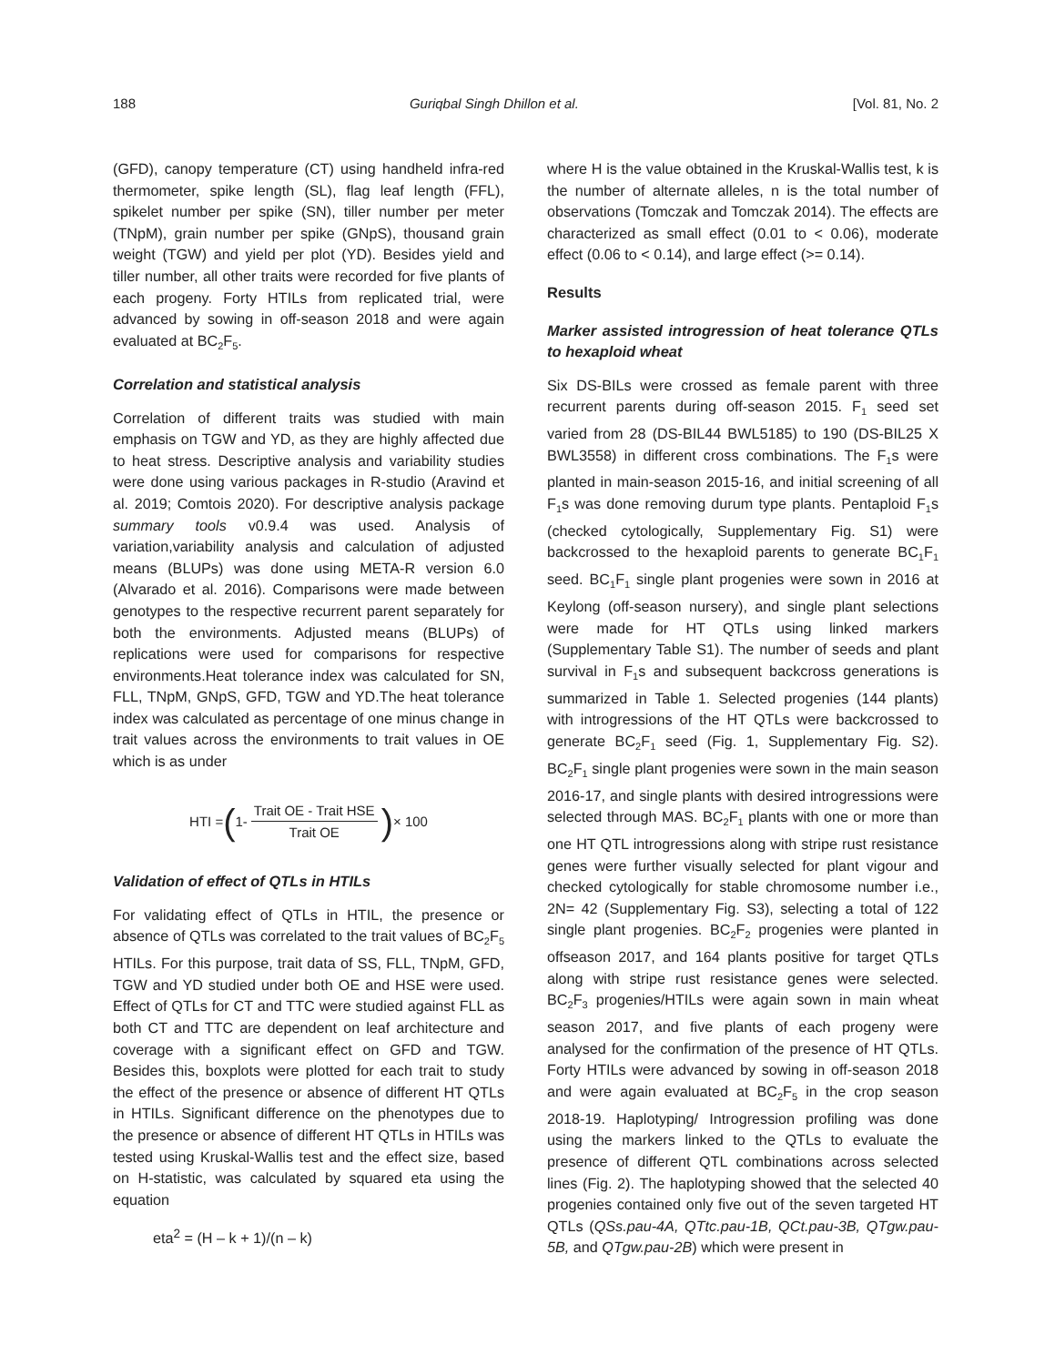188 Guriqbal Singh Dhillon et al. [Vol. 81, No. 2
(GFD), canopy temperature (CT) using handheld infra-red thermometer, spike length (SL), flag leaf length (FFL), spikelet number per spike (SN), tiller number per meter (TNpM), grain number per spike (GNpS), thousand grain weight (TGW) and yield per plot (YD). Besides yield and tiller number, all other traits were recorded for five plants of each progeny. Forty HTILs from replicated trial, were advanced by sowing in off-season 2018 and were again evaluated at BC<sub>2</sub>F<sub>5</sub>.
Correlation and statistical analysis
Correlation of different traits was studied with main emphasis on TGW and YD, as they are highly affected due to heat stress. Descriptive analysis and variability studies were done using various packages in R-studio (Aravind et al. 2019; Comtois 2020). For descriptive analysis package summary tools v0.9.4 was used. Analysis of variation,variability analysis and calculation of adjusted means (BLUPs) was done using META-R version 6.0 (Alvarado et al. 2016). Comparisons were made between genotypes to the respective recurrent parent separately for both the environments. Adjusted means (BLUPs) of replications were used for comparisons for respective environments.Heat tolerance index was calculated for SN, FLL, TNpM, GNpS, GFD, TGW and YD.The heat tolerance index was calculated as percentage of one minus change in trait values across the environments to trait values in OE which is as under
HTI = ( 1- Trait OE - Trait HSE Trait OE) × 100
Validation of effect of QTLs in HTILs
For validating effect of QTLs in HTIL, the presence or absence of QTLs was correlated to the trait values of BC<sub>2</sub>F<sub>5</sub> HTILs. For this purpose, trait data of SS, FLL, TNpM, GFD, TGW and YD studied under both OE and HSE were used. Effect of QTLs for CT and TTC were studied against FLL as both CT and TTC are dependent on leaf architecture and coverage with a significant effect on GFD and TGW. Besides this, boxplots were plotted for each trait to study the effect of the presence or absence of different HT QTLs in HTILs. Significant difference on the phenotypes due to the presence or absence of different HT QTLs in HTILs was tested using Kruskal-Wallis test and the effect size, based on H-statistic, was calculated by squared eta using the equation
eta<sup>2</sup> = (H – k + 1)/(n – k)
where H is the value obtained in the Kruskal-Wallis test, k is the number of alternate alleles, n is the total number of observations (Tomczak and Tomczak 2014). The effects are characterized as small effect (0.01 to < 0.06), moderate effect (0.06 to < 0.14), and large effect (>= 0.14).
Results
Marker assisted introgression of heat tolerance QTLs to hexaploid wheat
Six DS-BILs were crossed as female parent with three recurrent parents during off-season 2015. F<sub>1</sub> seed set varied from 28 (DS-BIL44 BWL5185) to 190 (DS-BIL25 X BWL3558) in different cross combinations. The F<sub>1</sub>s were planted in main-season 2015-16, and initial screening of all F<sub>1</sub>s was done removing durum type plants. Pentaploid F<sub>1</sub>s (checked cytologically, Supplementary Fig. S1) were backcrossed to the hexaploid parents to generate BC<sub>1</sub>F<sub>1</sub> seed. BC<sub>1</sub>F<sub>1</sub> single plant progenies were sown in 2016 at Keylong (off-season nursery), and single plant selections were made for HT QTLs using linked markers (Supplementary Table S1). The number of seeds and plant survival in F<sub>1</sub>s and subsequent backcross generations is summarized in Table 1. Selected progenies (144 plants) with introgressions of the HT QTLs were backcrossed to generate BC<sub>2</sub>F<sub>1</sub> seed (Fig. 1, Supplementary Fig. S2). BC<sub>2</sub>F<sub>1</sub> single plant progenies were sown in the main season 2016-17, and single plants with desired introgressions were selected through MAS. BC<sub>2</sub>F<sub>1</sub> plants with one or more than one HT QTL introgressions along with stripe rust resistance genes were further visually selected for plant vigour and checked cytologically for stable chromosome number i.e., 2N= 42 (Supplementary Fig. S3), selecting a total of 122 single plant progenies. BC<sub>2</sub>F<sub>2</sub> progenies were planted in offseason 2017, and 164 plants positive for target QTLs along with stripe rust resistance genes were selected. BC<sub>2</sub>F<sub>3</sub> progenies/HTILs were again sown in main wheat season 2017, and five plants of each progeny were analysed for the confirmation of the presence of HT QTLs. Forty HTILs were advanced by sowing in off-season 2018 and were again evaluated at BC<sub>2</sub>F<sub>5</sub> in the crop season 2018-19. Haplotyping/ Introgression profiling was done using the markers linked to the QTLs to evaluate the presence of different QTL combinations across selected lines (Fig. 2). The haplotyping showed that the selected 40 progenies contained only five out of the seven targeted HT QTLs (QSs.pau-4A, QTtc.pau-1B, QCt.pau-3B, QTgw.pau-5B, and QTgw.pau-2B) which were present in